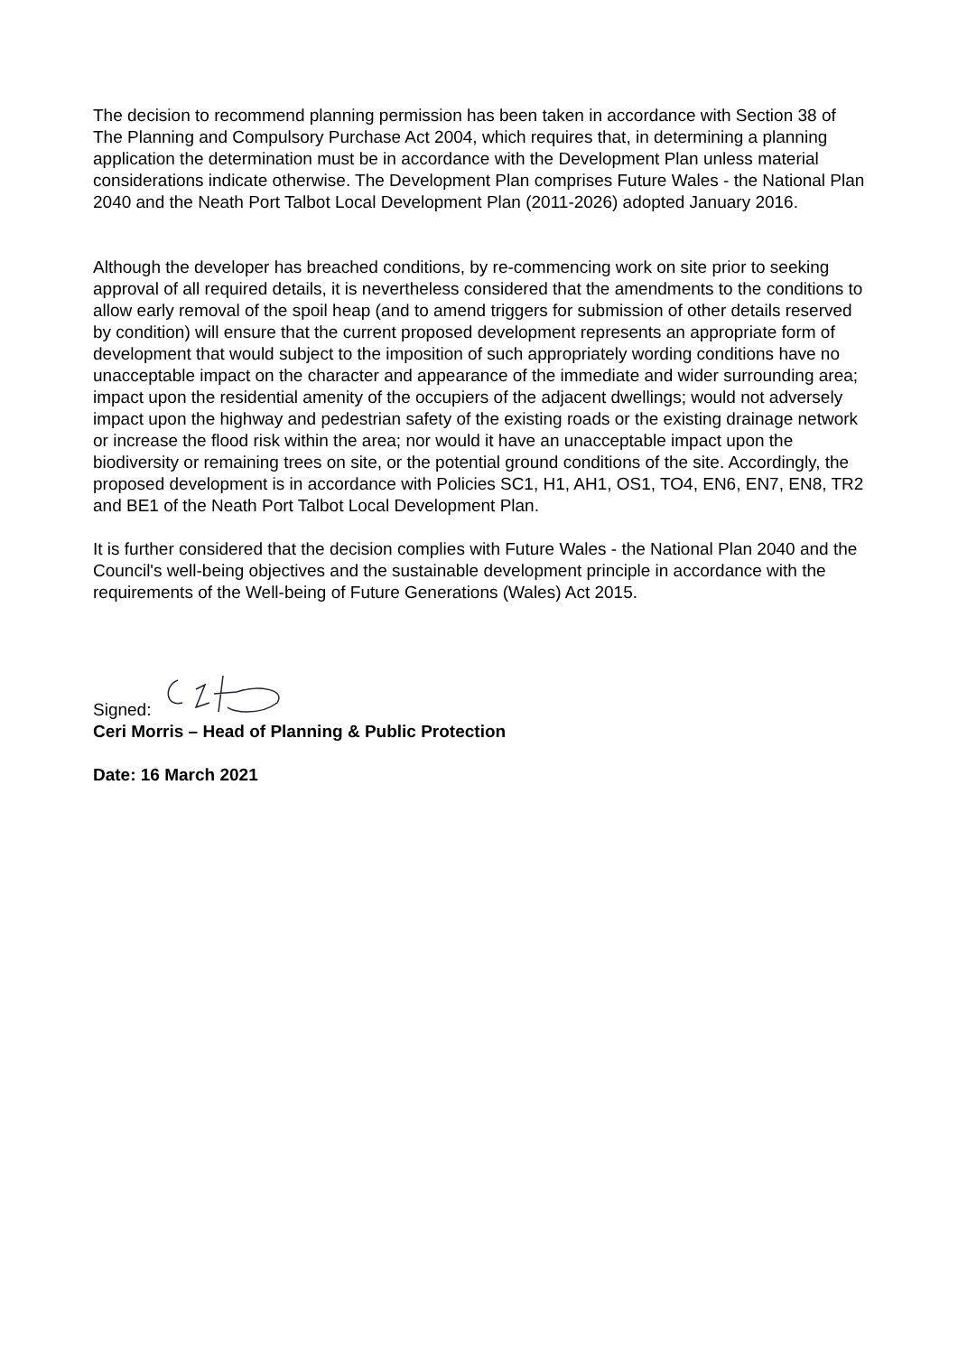The decision to recommend planning permission has been taken in accordance with Section 38 of The Planning and Compulsory Purchase Act 2004, which requires that, in determining a planning application the determination must be in accordance with the Development Plan unless material considerations indicate otherwise. The Development Plan comprises Future Wales - the National Plan 2040 and the Neath Port Talbot Local Development Plan (2011-2026) adopted January 2016.
Although the developer has breached conditions, by re-commencing work on site prior to seeking approval of all required details, it is nevertheless considered that the amendments to the conditions to allow early removal of the spoil heap (and to amend triggers for submission of other details reserved by condition) will ensure that the current proposed development represents an appropriate form of development that would subject to the imposition of such appropriately wording conditions have no unacceptable impact on the character and appearance of the immediate and wider surrounding area; impact upon the residential amenity of the occupiers of the adjacent dwellings; would not adversely impact upon the highway and pedestrian safety of the existing roads or the existing drainage network or increase the flood risk within the area; nor would it have an unacceptable impact upon the biodiversity or remaining trees on site, or the potential ground conditions of the site. Accordingly, the proposed development is in accordance with Policies SC1, H1, AH1, OS1, TO4, EN6, EN7, EN8, TR2 and BE1 of the Neath Port Talbot Local Development Plan.
It is further considered that the decision complies with Future Wales - the National Plan 2040 and the Council's well-being objectives and the sustainable development principle in accordance with the requirements of the Well-being of Future Generations (Wales) Act 2015.
Signed:
Ceri Morris – Head of Planning & Public Protection
Date: 16 March 2021